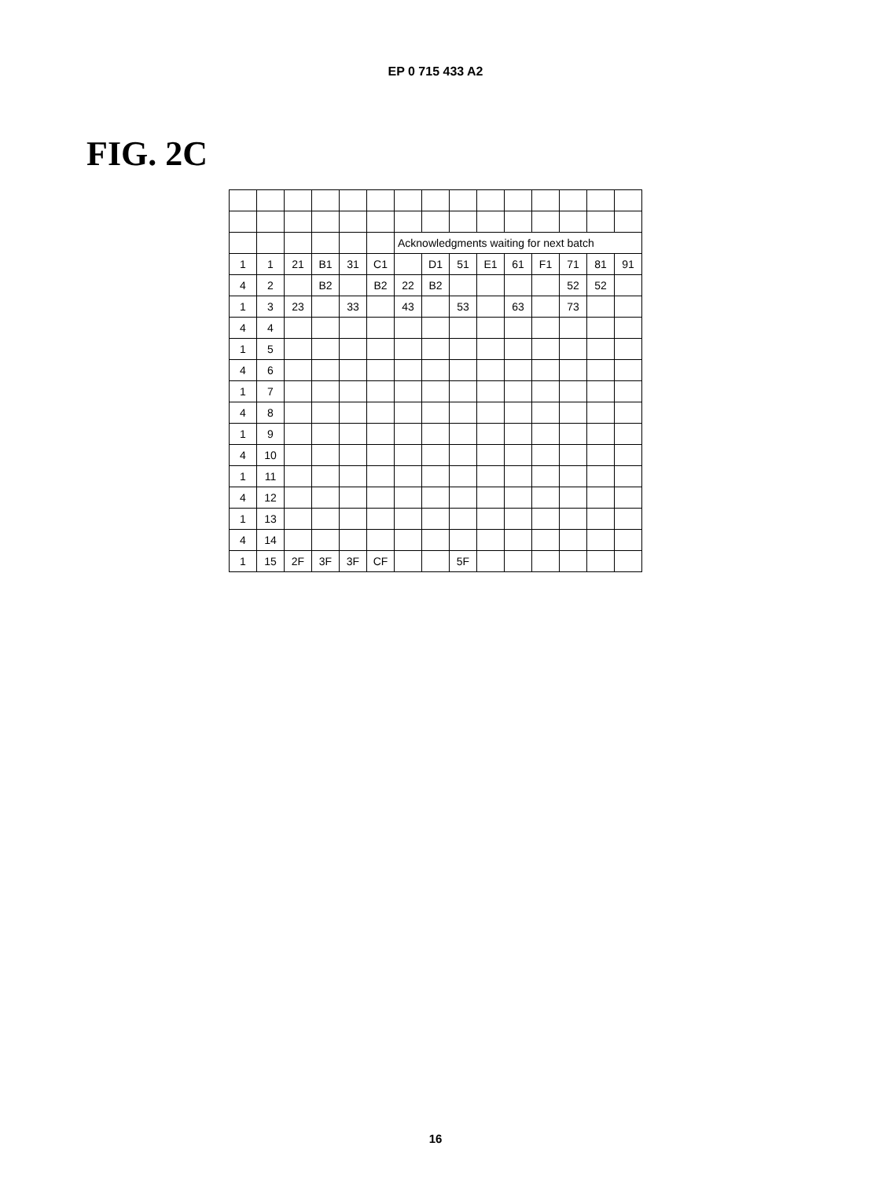EP 0 715 433 A2
FIG. 2C
| | | | | | | Acknowledgments waiting for next batch | | | | | | | | |
| 1 | 1 | 21 | B1 | 31 | C1 | | D1 | 51 | E1 | 61 | F1 | 71 | 81 | 91 |
| 4 | 2 | | B2 | | B2 | 22 | B2 | | | | | 52 | 52 | |
| 1 | 3 | 23 | | 33 | | 43 | | 53 | | 63 | | 73 | | |
| 4 | 4 | | | | | | | | | | | | | |
| 1 | 5 | | | | | | | | | | | | | |
| 4 | 6 | | | | | | | | | | | | | |
| 1 | 7 | | | | | | | | | | | | | |
| 4 | 8 | | | | | | | | | | | | | |
| 1 | 9 | | | | | | | | | | | | | |
| 4 | 10 | | | | | | | | | | | | | |
| 1 | 11 | | | | | | | | | | | | | |
| 4 | 12 | | | | | | | | | | | | | |
| 1 | 13 | | | | | | | | | | | | | |
| 4 | 14 | | | | | | | | | | | | | |
| 1 | 15 | 2F | 3F | 3F | CF | | | 5F | | | | | | |
16